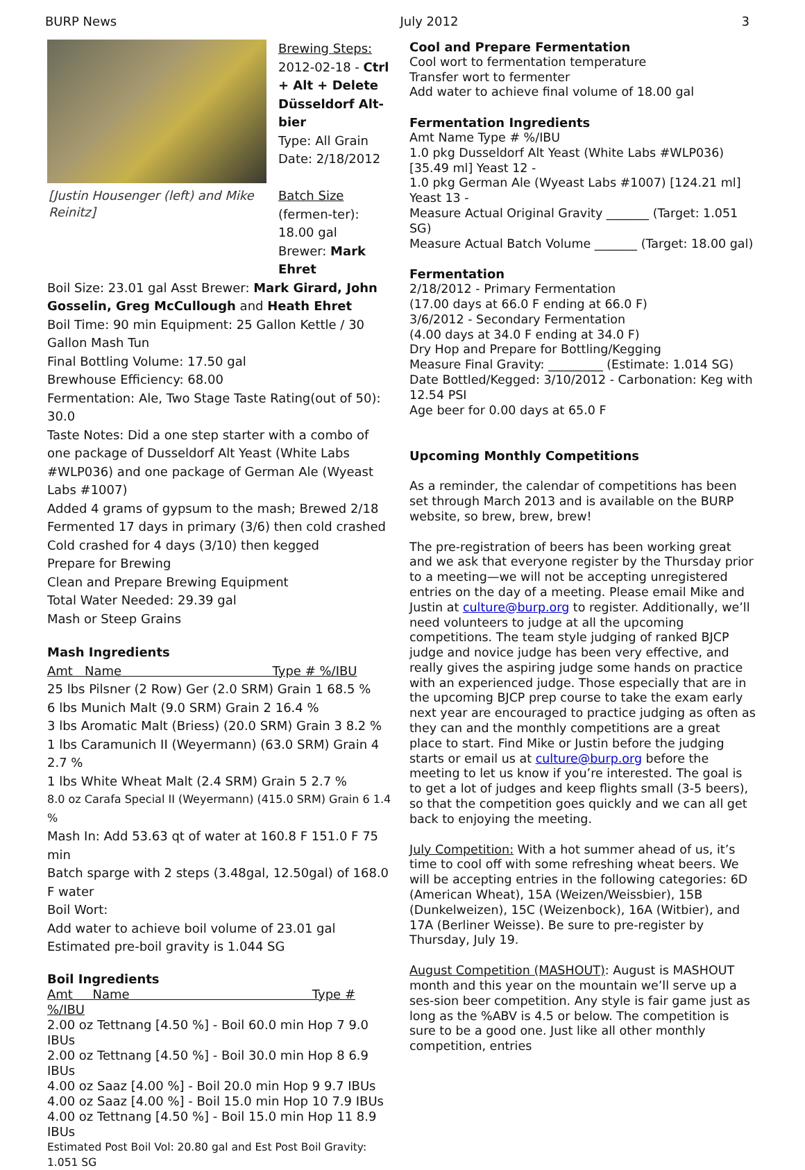BURP News July 2012 3
[Justin Housenger (left) and Mike Reinitz]
Brewing Steps:
2012-02-18 - Ctrl + Alt + Delete Düsseldorf Alt-bier
Type: All Grain
Date: 2/18/2012
Batch Size (fermen-ter): 18.00 gal
Brewer: Mark Ehret
Boil Size: 23.01 gal Asst Brewer: Mark Girard, John Gosselin, Greg McCullough and Heath Ehret
Boil Time: 90 min Equipment: 25 Gallon Kettle / 30 Gallon Mash Tun
Final Bottling Volume: 17.50 gal
Brewhouse Efficiency: 68.00
Fermentation: Ale, Two Stage Taste Rating(out of 50): 30.0
Taste Notes: Did a one step starter with a combo of one package of Dusseldorf Alt Yeast (White Labs #WLP036) and one package of German Ale (Wyeast Labs #1007)
Added 4 grams of gypsum to the mash; Brewed 2/18
Fermented 17 days in primary (3/6) then cold crashed
Cold crashed for 4 days (3/10) then kegged
Prepare for Brewing
Clean and Prepare Brewing Equipment
Total Water Needed: 29.39 gal
Mash or Steep Grains
Mash Ingredients
Amt Name Type # %/IBU
25 lbs Pilsner (2 Row) Ger (2.0 SRM) Grain 1 68.5 %
6 lbs Munich Malt (9.0 SRM) Grain 2 16.4 %
3 lbs Aromatic Malt (Briess) (20.0 SRM) Grain 3 8.2 %
1 lbs Caramunich II (Weyermann) (63.0 SRM) Grain 4 2.7 %
1 lbs White Wheat Malt (2.4 SRM) Grain 5 2.7 %
8.0 oz Carafa Special II (Weyermann) (415.0 SRM) Grain 6 1.4 %
Mash In: Add 53.63 qt of water at 160.8 F 151.0 F 75 min
Batch sparge with 2 steps (3.48gal, 12.50gal) of 168.0 F water
Boil Wort:
Add water to achieve boil volume of 23.01 gal
Estimated pre-boil gravity is 1.044 SG
Boil Ingredients
Amt Name Type # %/IBU
2.00 oz Tettnang [4.50 %] - Boil 60.0 min Hop 7 9.0 IBUs
2.00 oz Tettnang [4.50 %] - Boil 30.0 min Hop 8 6.9 IBUs
4.00 oz Saaz [4.00 %] - Boil 20.0 min Hop 9 9.7 IBUs
4.00 oz Saaz [4.00 %] - Boil 15.0 min Hop 10 7.9 IBUs
4.00 oz Tettnang [4.50 %] - Boil 15.0 min Hop 11 8.9 IBUs
Estimated Post Boil Vol: 20.80 gal and Est Post Boil Gravity: 1.051 SG
Cool and Prepare Fermentation
Cool wort to fermentation temperature
Transfer wort to fermenter
Add water to achieve final volume of 18.00 gal
Fermentation Ingredients
Amt Name Type # %/IBU
1.0 pkg Dusseldorf Alt Yeast (White Labs #WLP036) [35.49 ml] Yeast 12 -
1.0 pkg German Ale (Wyeast Labs #1007) [124.21 ml] Yeast 13 -
Measure Actual Original Gravity _______ (Target: 1.051 SG)
Measure Actual Batch Volume _______ (Target: 18.00 gal)
Fermentation
2/18/2012 - Primary Fermentation
(17.00 days at 66.0 F ending at 66.0 F)
3/6/2012 - Secondary Fermentation
(4.00 days at 34.0 F ending at 34.0 F)
Dry Hop and Prepare for Bottling/Kegging
Measure Final Gravity: _________ (Estimate: 1.014 SG)
Date Bottled/Kegged: 3/10/2012 - Carbonation: Keg with 12.54 PSI
Age beer for 0.00 days at 65.0 F
Upcoming Monthly Competitions
As a reminder, the calendar of competitions has been set through March 2013 and is available on the BURP website, so brew, brew, brew!
The pre-registration of beers has been working great and we ask that everyone register by the Thursday prior to a meeting—we will not be accepting unregistered entries on the day of a meeting. Please email Mike and Justin at culture@burp.org to register. Additionally, we’ll need volunteers to judge at all the upcoming competitions. The team style judging of ranked BJCP judge and novice judge has been very effective, and really gives the aspiring judge some hands on practice with an experienced judge. Those especially that are in the upcoming BJCP prep course to take the exam early next year are encouraged to practice judging as often as they can and the monthly competitions are a great place to start. Find Mike or Justin before the judging starts or email us at culture@burp.org before the meeting to let us know if you’re interested. The goal is to get a lot of judges and keep flights small (3-5 beers), so that the competition goes quickly and we can all get back to enjoying the meeting.
July Competition: With a hot summer ahead of us, it’s time to cool off with some refreshing wheat beers. We will be accepting entries in the following categories: 6D (American Wheat), 15A (Weizen/Weissbier), 15B (Dunkelweizen), 15C (Weizenbock), 16A (Witbier), and 17A (Berliner Weisse). Be sure to pre-register by Thursday, July 19.
August Competition (MASHOUT): August is MASHOUT month and this year on the mountain we’ll serve up a ses-sion beer competition. Any style is fair game just as long as the %ABV is 4.5 or below. The competition is sure to be a good one. Just like all other monthly competition, entries